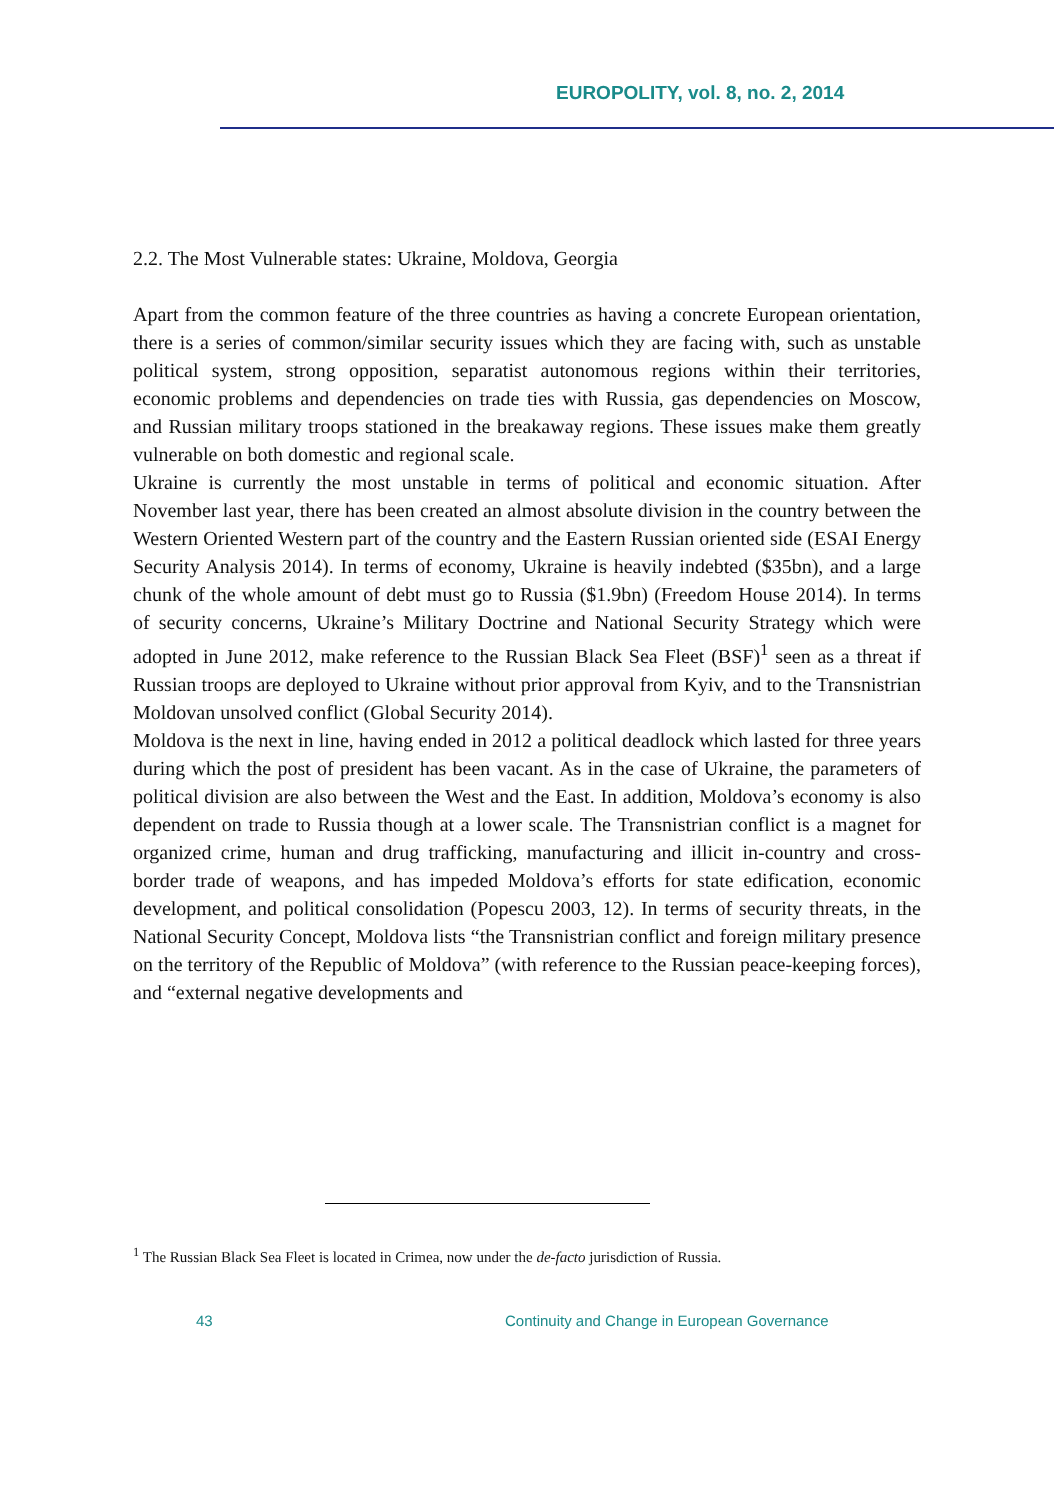EUROPOLITY, vol. 8, no. 2, 2014
2.2. The Most Vulnerable states: Ukraine, Moldova, Georgia
Apart from the common feature of the three countries as having a concrete European orientation, there is a series of common/similar security issues which they are facing with, such as unstable political system, strong opposition, separatist autonomous regions within their territories, economic problems and dependencies on trade ties with Russia, gas dependencies on Moscow, and Russian military troops stationed in the breakaway regions. These issues make them greatly vulnerable on both domestic and regional scale.
Ukraine is currently the most unstable in terms of political and economic situation. After November last year, there has been created an almost absolute division in the country between the Western Oriented Western part of the country and the Eastern Russian oriented side (ESAI Energy Security Analysis 2014). In terms of economy, Ukraine is heavily indebted ($35bn), and a large chunk of the whole amount of debt must go to Russia ($1.9bn) (Freedom House 2014). In terms of security concerns, Ukraine’s Military Doctrine and National Security Strategy which were adopted in June 2012, make reference to the Russian Black Sea Fleet (BSF)<sup>1</sup> seen as a threat if Russian troops are deployed to Ukraine without prior approval from Kyiv, and to the Transnistrian Moldovan unsolved conflict (Global Security 2014).
Moldova is the next in line, having ended in 2012 a political deadlock which lasted for three years during which the post of president has been vacant. As in the case of Ukraine, the parameters of political division are also between the West and the East. In addition, Moldova’s economy is also dependent on trade to Russia though at a lower scale. The Transnistrian conflict is a magnet for organized crime, human and drug trafficking, manufacturing and illicit in-country and cross-border trade of weapons, and has impeded Moldova’s efforts for state edification, economic development, and political consolidation (Popescu 2003, 12). In terms of security threats, in the National Security Concept, Moldova lists “the Transnistrian conflict and foreign military presence on the territory of the Republic of Moldova” (with reference to the Russian peace-keeping forces), and “external negative developments and
<sup>1</sup> The Russian Black Sea Fleet is located in Crimea, now under the de-facto jurisdiction of Russia.
43
Continuity and Change in European Governance